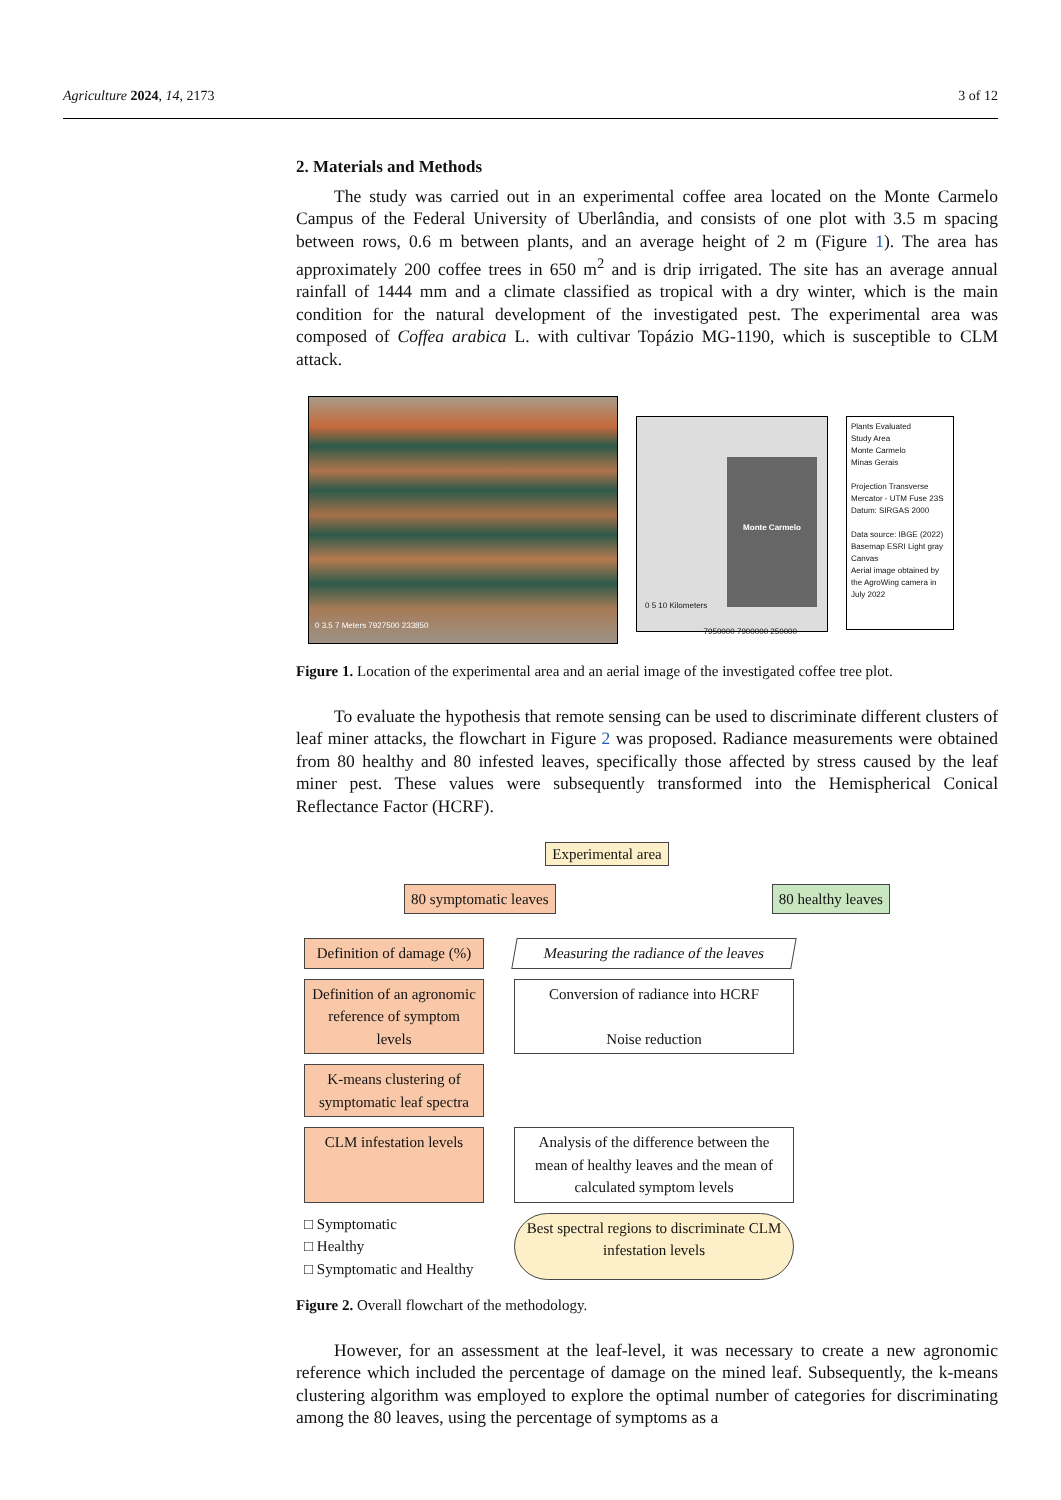Agriculture 2024, 14, 2173 3 of 12
2. Materials and Methods
The study was carried out in an experimental coffee area located on the Monte Carmelo Campus of the Federal University of Uberlândia, and consists of one plot with 3.5 m spacing between rows, 0.6 m between plants, and an average height of 2 m (Figure 1). The area has approximately 200 coffee trees in 650 m<sup>2</sup> and is drip irrigated. The site has an average annual rainfall of 1444 mm and a climate classified as tropical with a dry winter, which is the main condition for the natural development of the investigated pest. The experimental area was composed of Coffea arabica L. with cultivar Topázio MG-1190, which is susceptible to CLM attack.
0 3.5 7 Meters 7927500 233850
Monte Carmelo
0 5 10 Kilometers
7950000 7900000 250000
Plants Evaluated
Study Area
Monte Carmelo
Minas Gerais
Projection Transverse Mercator - UTM Fuse 23S Datum: SIRGAS 2000
Data source: IBGE (2022)
Basemap ESRI Light gray Canvas
Aerial image obtained by the AgroWing camera in July 2022
Figure 1. Location of the experimental area and an aerial image of the investigated coffee tree plot.
To evaluate the hypothesis that remote sensing can be used to discriminate different clusters of leaf miner attacks, the flowchart in Figure 2 was proposed. Radiance measurements were obtained from 80 healthy and 80 infested leaves, specifically those affected by stress caused by the leaf miner pest. These values were subsequently transformed into the Hemispherical Conical Reflectance Factor (HCRF).
Experimental area
80 symptomatic leaves 80 healthy leaves
Definition of damage (%)
Measuring the radiance of the leaves
Definition of an agronomic reference of symptom levels
Conversion of radiance into HCRF
Noise reduction
K-means clustering of symptomatic leaf spectra
CLM infestation levels
Analysis of the difference between the mean of healthy leaves and the mean of calculated symptom levels
□ Symptomatic
□ Healthy
□ Symptomatic and Healthy
Best spectral regions to discriminate CLM infestation levels
Figure 2. Overall flowchart of the methodology.
However, for an assessment at the leaf-level, it was necessary to create a new agronomic reference which included the percentage of damage on the mined leaf. Subsequently, the k-means clustering algorithm was employed to explore the optimal number of categories for discriminating among the 80 leaves, using the percentage of symptoms as a